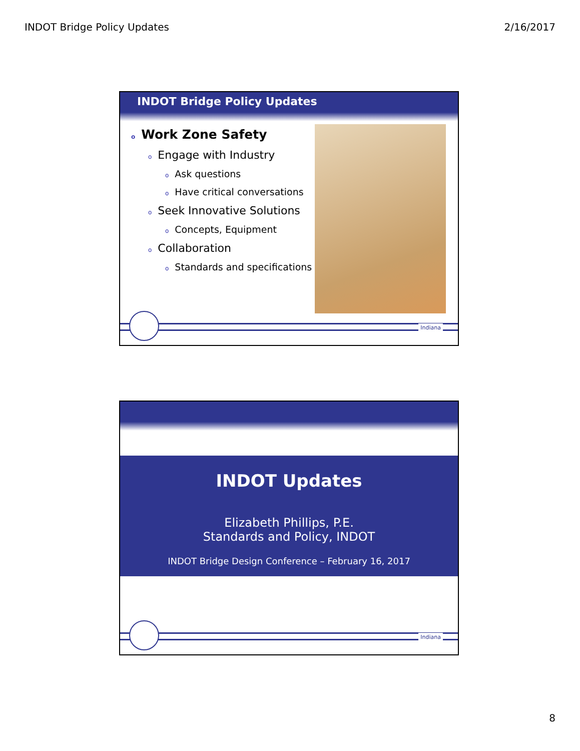INDOT Bridge Policy Updates 2/16/2017
INDOT Bridge Policy Updates
o Work Zone Safety
o Engage with Industry
o Ask questions
o Have critical conversations
o Seek Innovative Solutions
o Concepts, Equipment
o Collaboration
o Standards and specifications
Indiana
INDOT Updates
Elizabeth Phillips, P.E.
Standards and Policy, INDOT
INDOT Bridge Design Conference – February 16, 2017
Indiana
8